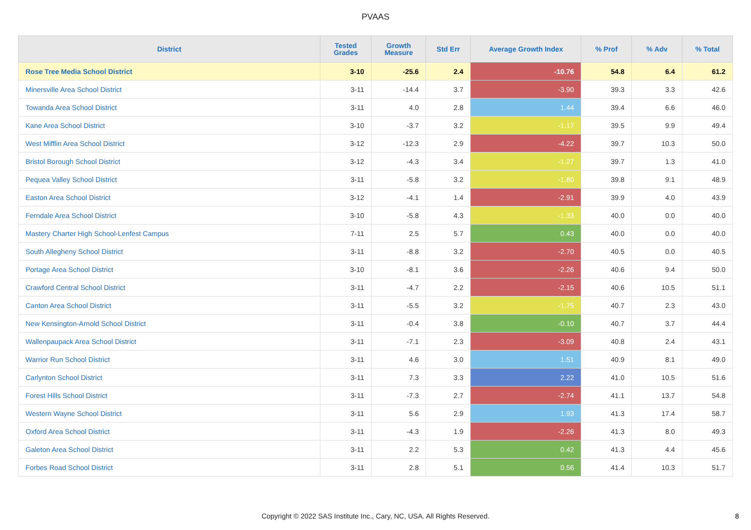PVAAS
| District | Tested Grades | Growth Measure | Std Err | Average Growth Index | % Prof | % Adv | % Total |
| --- | --- | --- | --- | --- | --- | --- | --- |
| Rose Tree Media School District | 3-10 | -25.6 | 2.4 | -10.76 | 54.8 | 6.4 | 61.2 |
| Minersville Area School District | 3-11 | -14.4 | 3.7 | -3.90 | 39.3 | 3.3 | 42.6 |
| Towanda Area School District | 3-11 | 4.0 | 2.8 | 1.44 | 39.4 | 6.6 | 46.0 |
| Kane Area School District | 3-10 | -3.7 | 3.2 | -1.17 | 39.5 | 9.9 | 49.4 |
| West Mifflin Area School District | 3-12 | -12.3 | 2.9 | -4.22 | 39.7 | 10.3 | 50.0 |
| Bristol Borough School District | 3-12 | -4.3 | 3.4 | -1.27 | 39.7 | 1.3 | 41.0 |
| Pequea Valley School District | 3-11 | -5.8 | 3.2 | -1.80 | 39.8 | 9.1 | 48.9 |
| Easton Area School District | 3-12 | -4.1 | 1.4 | -2.91 | 39.9 | 4.0 | 43.9 |
| Ferndale Area School District | 3-10 | -5.8 | 4.3 | -1.33 | 40.0 | 0.0 | 40.0 |
| Mastery Charter High School-Lenfest Campus | 7-11 | 2.5 | 5.7 | 0.43 | 40.0 | 0.0 | 40.0 |
| South Allegheny School District | 3-11 | -8.8 | 3.2 | -2.70 | 40.5 | 0.0 | 40.5 |
| Portage Area School District | 3-10 | -8.1 | 3.6 | -2.26 | 40.6 | 9.4 | 50.0 |
| Crawford Central School District | 3-11 | -4.7 | 2.2 | -2.15 | 40.6 | 10.5 | 51.1 |
| Canton Area School District | 3-11 | -5.5 | 3.2 | -1.75 | 40.7 | 2.3 | 43.0 |
| New Kensington-Arnold School District | 3-11 | -0.4 | 3.8 | -0.10 | 40.7 | 3.7 | 44.4 |
| Wallenpaupack Area School District | 3-11 | -7.1 | 2.3 | -3.09 | 40.8 | 2.4 | 43.1 |
| Warrior Run School District | 3-11 | 4.6 | 3.0 | 1.51 | 40.9 | 8.1 | 49.0 |
| Carlynton School District | 3-11 | 7.3 | 3.3 | 2.22 | 41.0 | 10.5 | 51.6 |
| Forest Hills School District | 3-11 | -7.3 | 2.7 | -2.74 | 41.1 | 13.7 | 54.8 |
| Western Wayne School District | 3-11 | 5.6 | 2.9 | 1.93 | 41.3 | 17.4 | 58.7 |
| Oxford Area School District | 3-11 | -4.3 | 1.9 | -2.26 | 41.3 | 8.0 | 49.3 |
| Galeton Area School District | 3-11 | 2.2 | 5.3 | 0.42 | 41.3 | 4.4 | 45.6 |
| Forbes Road School District | 3-11 | 2.8 | 5.1 | 0.56 | 41.4 | 10.3 | 51.7 |
Copyright © 2022 SAS Institute Inc., Cary, NC, USA. All Rights Reserved. 8